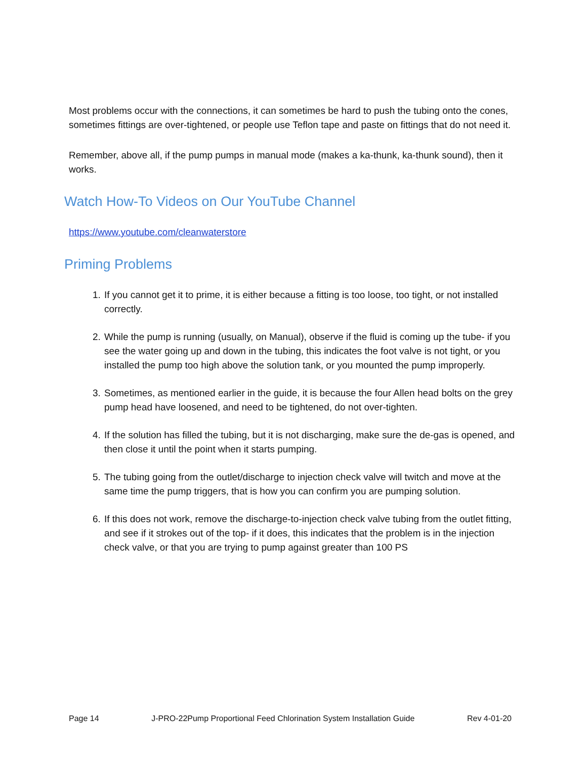Most problems occur with the connections, it can sometimes be hard to push the tubing onto the cones, sometimes fittings are over-tightened, or people use Teflon tape and paste on fittings that do not need it.
Remember, above all, if the pump pumps in manual mode (makes a ka-thunk, ka-thunk sound), then it works.
Watch How-To Videos on Our YouTube Channel
https://www.youtube.com/cleanwaterstore
Priming Problems
1. If you cannot get it to prime, it is either because a fitting is too loose, too tight, or not installed correctly.
2. While the pump is running (usually, on Manual), observe if the fluid is coming up the tube- if you see the water going up and down in the tubing, this indicates the foot valve is not tight, or you installed the pump too high above the solution tank, or you mounted the pump improperly.
3. Sometimes, as mentioned earlier in the guide, it is because the four Allen head bolts on the grey pump head have loosened, and need to be tightened, do not over-tighten.
4. If the solution has filled the tubing, but it is not discharging, make sure the de-gas is opened, and then close it until the point when it starts pumping.
5. The tubing going from the outlet/discharge to injection check valve will twitch and move at the same time the pump triggers, that is how you can confirm you are pumping solution.
6. If this does not work, remove the discharge-to-injection check valve tubing from the outlet fitting, and see if it strokes out of the top- if it does, this indicates that the problem is in the injection check valve, or that you are trying to pump against greater than 100 PS
Page 14 J-PRO-22Pump Proportional Feed Chlorination System Installation Guide Rev 4-01-20